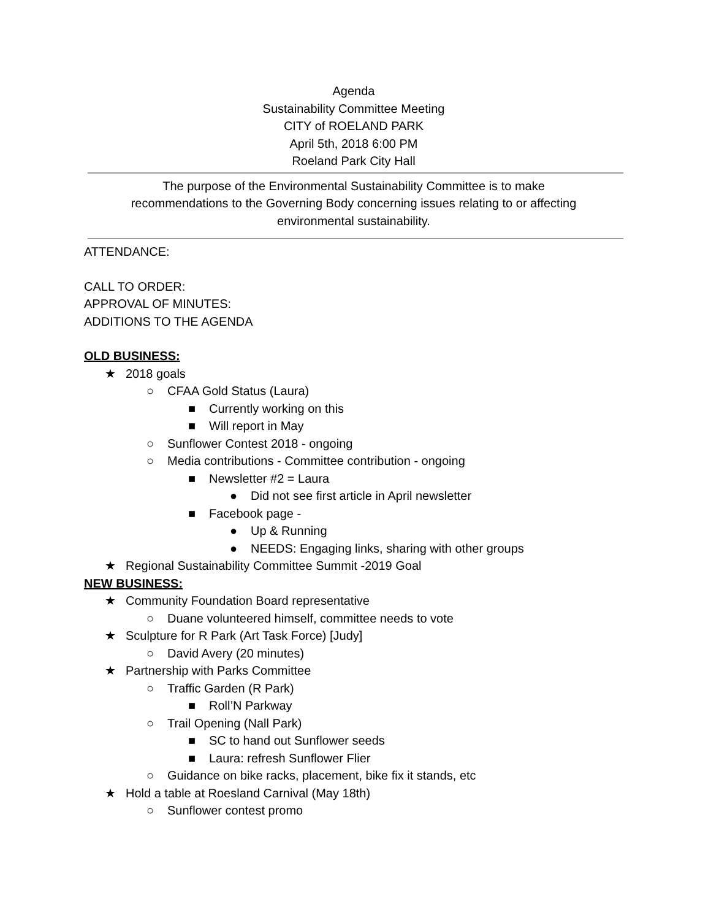Agenda
Sustainability Committee Meeting
CITY of ROELAND PARK
April 5th, 2018 6:00 PM
Roeland Park City Hall
The purpose of the Environmental Sustainability Committee is to make recommendations to the Governing Body concerning issues relating to or affecting environmental sustainability.
ATTENDANCE:
CALL TO ORDER:
APPROVAL OF MINUTES:
ADDITIONS TO THE AGENDA
OLD BUSINESS:
★ 2018 goals
○ CFAA Gold Status (Laura)
■ Currently working on this
■ Will report in May
○ Sunflower Contest 2018 - ongoing
○ Media contributions - Committee contribution - ongoing
■ Newsletter #2 = Laura
● Did not see first article in April newsletter
■ Facebook page -
● Up & Running
● NEEDS: Engaging links, sharing with other groups
★ Regional Sustainability Committee Summit -2019 Goal
NEW BUSINESS:
★ Community Foundation Board representative
○ Duane volunteered himself, committee needs to vote
★ Sculpture for R Park (Art Task Force) [Judy]
○ David Avery (20 minutes)
★ Partnership with Parks Committee
○ Traffic Garden (R Park)
■ Roll’N Parkway
○ Trail Opening (Nall Park)
■ SC to hand out Sunflower seeds
■ Laura: refresh Sunflower Flier
○ Guidance on bike racks, placement, bike fix it stands, etc
★ Hold a table at Roesland Carnival (May 18th)
○ Sunflower contest promo